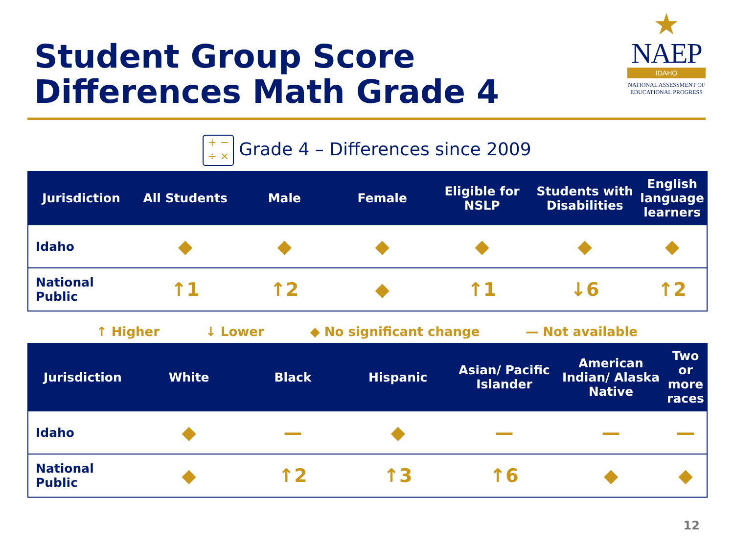Student Group Score
Differences Math Grade 4
★
NAEP
IDAHO
NATIONAL ASSESSMENT OF EDUCATIONAL PROGRESS
+ −
÷ × Grade 4 – Differences since 2009
| Jurisdiction | All Students | Male | Female | Eligible for NSLP | Students with Disabilities | English language learners |
| --- | --- | --- | --- | --- | --- | --- |
| Idaho | ◆ | ◆ | ◆ | ◆ | ◆ | ◆ |
| National Public | ↑1 | ↑2 | ◆ | ↑1 | ↓6 | ↑2 |
↑ Higher ↓ Lower ◆ No significant change — Not available
| Jurisdiction | White | Black | Hispanic | Asian/ Pacific Islander | American Indian/ Alaska Native | Two or more races |
| --- | --- | --- | --- | --- | --- | --- |
| Idaho | ◆ | — | ◆ | — | — | — |
| National Public | ◆ | ↑2 | ↑3 | ↑6 | ◆ | ◆ |
12